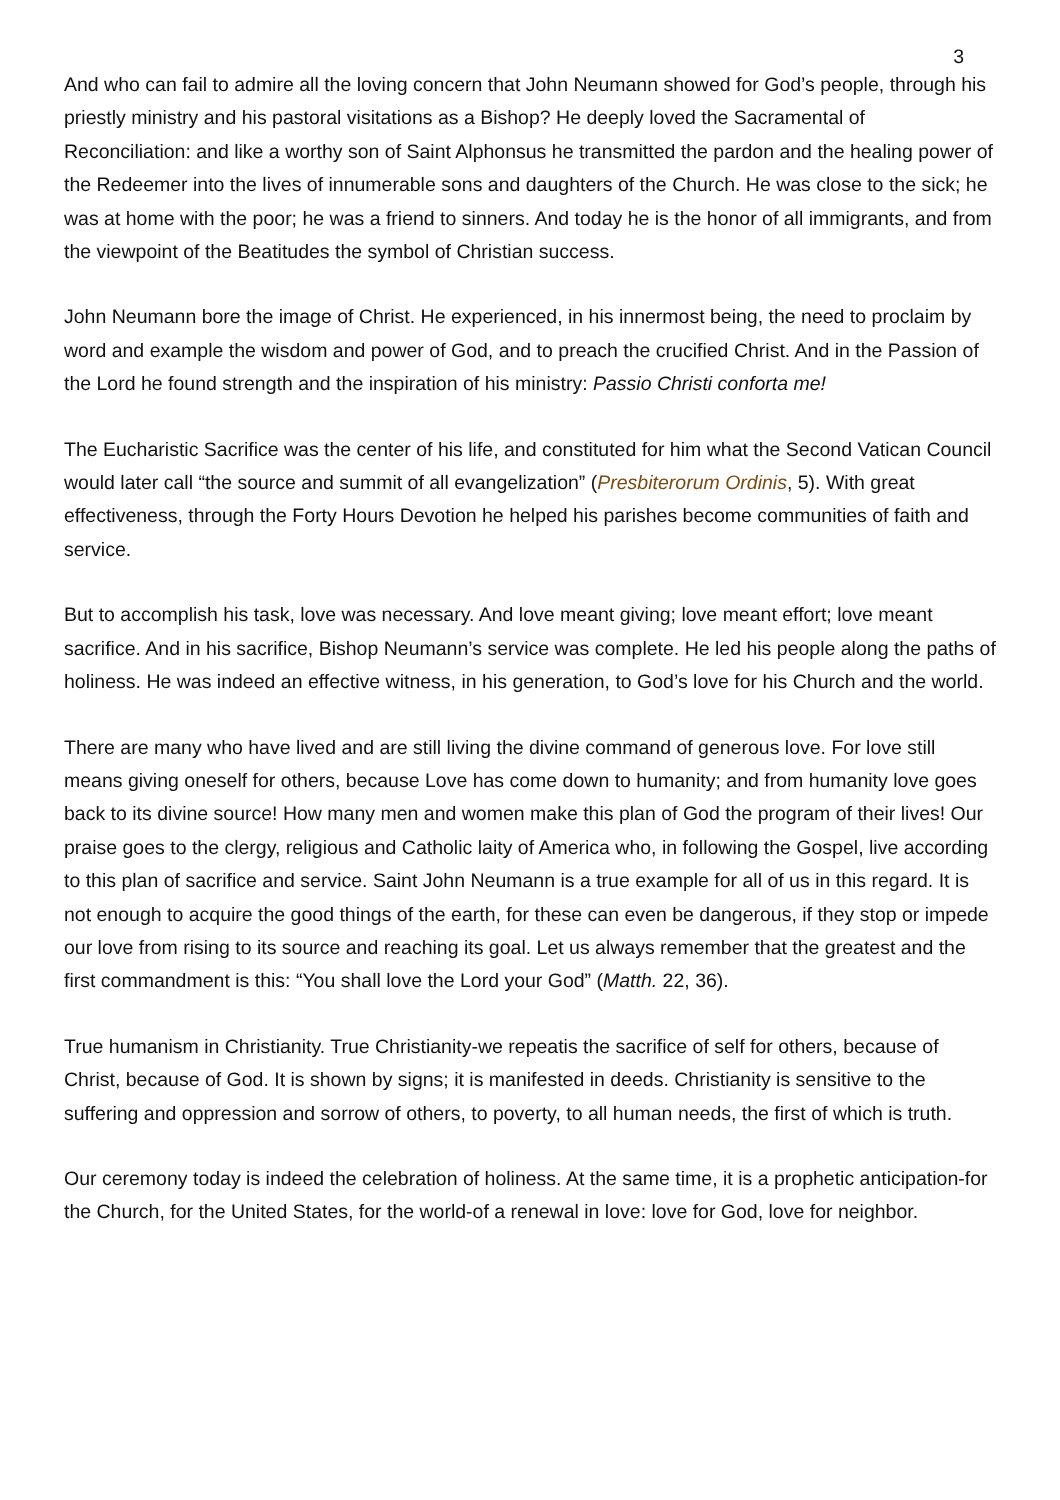3
And who can fail to admire all the loving concern that John Neumann showed for God’s people, through his priestly ministry and his pastoral visitations as a Bishop? He deeply loved the Sacramental of Reconciliation: and like a worthy son of Saint Alphonsus he transmitted the pardon and the healing power of the Redeemer into the lives of innumerable sons and daughters of the Church. He was close to the sick; he was at home with the poor; he was a friend to sinners. And today he is the honor of all immigrants, and from the viewpoint of the Beatitudes the symbol of Christian success.
John Neumann bore the image of Christ. He experienced, in his innermost being, the need to proclaim by word and example the wisdom and power of God, and to preach the crucified Christ. And in the Passion of the Lord he found strength and the inspiration of his ministry: Passio Christi conforta me!
The Eucharistic Sacrifice was the center of his life, and constituted for him what the Second Vatican Council would later call “the source and summit of all evangelization” (Presbiterorum Ordinis, 5). With great effectiveness, through the Forty Hours Devotion he helped his parishes become communities of faith and service.
But to accomplish his task, love was necessary. And love meant giving; love meant effort; love meant sacrifice. And in his sacrifice, Bishop Neumann’s service was complete. He led his people along the paths of holiness. He was indeed an effective witness, in his generation, to God’s love for his Church and the world.
There are many who have lived and are still living the divine command of generous love. For love still means giving oneself for others, because Love has come down to humanity; and from humanity love goes back to its divine source! How many men and women make this plan of God the program of their lives! Our praise goes to the clergy, religious and Catholic laity of America who, in following the Gospel, live according to this plan of sacrifice and service. Saint John Neumann is a true example for all of us in this regard. It is not enough to acquire the good things of the earth, for these can even be dangerous, if they stop or impede our love from rising to its source and reaching its goal. Let us always remember that the greatest and the first commandment is this: “You shall love the Lord your God” (Matth. 22, 36).
True humanism in Christianity. True Christianity-we repeatis the sacrifice of self for others, because of Christ, because of God. It is shown by signs; it is manifested in deeds. Christianity is sensitive to the suffering and oppression and sorrow of others, to poverty, to all human needs, the first of which is truth.
Our ceremony today is indeed the celebration of holiness. At the same time, it is a prophetic anticipation-for the Church, for the United States, for the world-of a renewal in love: love for God, love for neighbor.